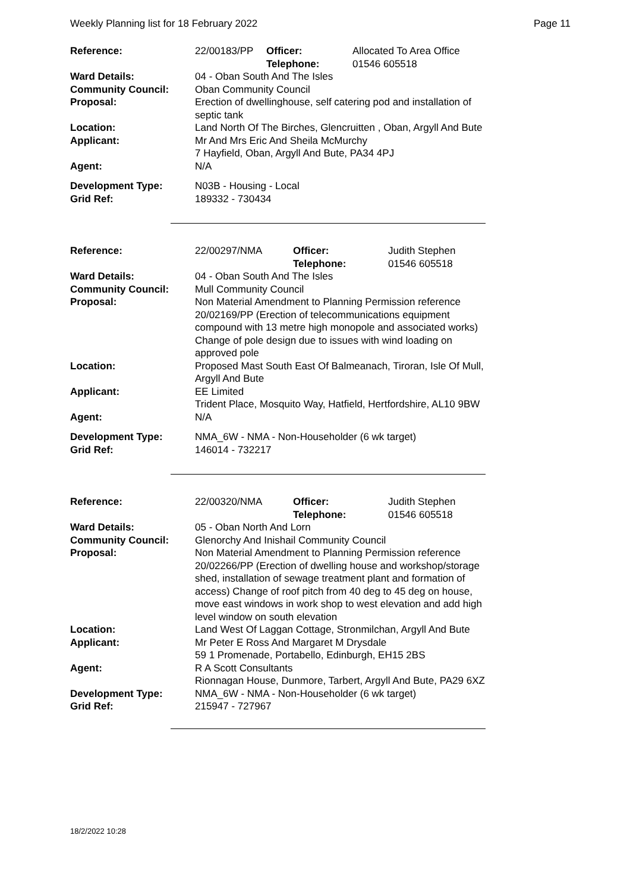Weekly Planning list for 18 February 2022 Page 11
| Reference: | 22/00183/PP | Officer: Telephone: | Allocated To Area Office 01546 605518 |
| Ward Details: | 04 - Oban South And The Isles | | |
| Community Council: | Oban Community Council | | |
| Proposal: | Erection of dwellinghouse, self catering pod and installation of septic tank | | |
| Location: | Land North Of The Birches, Glencruitten , Oban, Argyll And Bute | | |
| Applicant: | Mr And Mrs Eric And Sheila McMurchy 7 Hayfield, Oban, Argyll And Bute, PA34 4PJ | | |
| Agent: | N/A | | |
| Development Type: Grid Ref: | N03B - Housing - Local 189332 - 730434 | | |
| Reference: | 22/00297/NMA | Officer: Telephone: | Judith Stephen 01546 605518 |
| Ward Details: | 04 - Oban South And The Isles | | |
| Community Council: | Mull Community Council | | |
| Proposal: | Non Material Amendment to Planning Permission reference 20/02169/PP (Erection of telecommunications equipment compound with 13 metre high monopole and associated works) Change of pole design due to issues with wind loading on approved pole | | |
| Location: | Proposed Mast South East Of Balmeanach, Tiroran, Isle Of Mull, Argyll And Bute | | |
| Applicant: | EE Limited Trident Place, Mosquito Way, Hatfield, Hertfordshire, AL10 9BW | | |
| Agent: | N/A | | |
| Development Type: Grid Ref: | NMA_6W - NMA - Non-Householder (6 wk target) 146014 - 732217 | | |
| Reference: | 22/00320/NMA | Officer: Telephone: | Judith Stephen 01546 605518 |
| Ward Details: | 05 - Oban North And Lorn | | |
| Community Council: | Glenorchy And Inishail Community Council | | |
| Proposal: | Non Material Amendment to Planning Permission reference 20/02266/PP (Erection of dwelling house and workshop/storage shed, installation of sewage treatment plant and formation of access) Change of roof pitch from 40 deg to 45 deg on house, move east windows in work shop to west elevation and add high level window on south elevation | | |
| Location: | Land West Of Laggan Cottage, Stronmilchan, Argyll And Bute | | |
| Applicant: | Mr Peter E Ross And Margaret M Drysdale 59 1 Promenade, Portabello, Edinburgh, EH15 2BS | | |
| Agent: | R A Scott Consultants Rionnagan House, Dunmore, Tarbert, Argyll And Bute, PA29 6XZ | | |
| Development Type: Grid Ref: | NMA_6W - NMA - Non-Householder (6 wk target) 215947 - 727967 | | |
18/2/2022 10:28